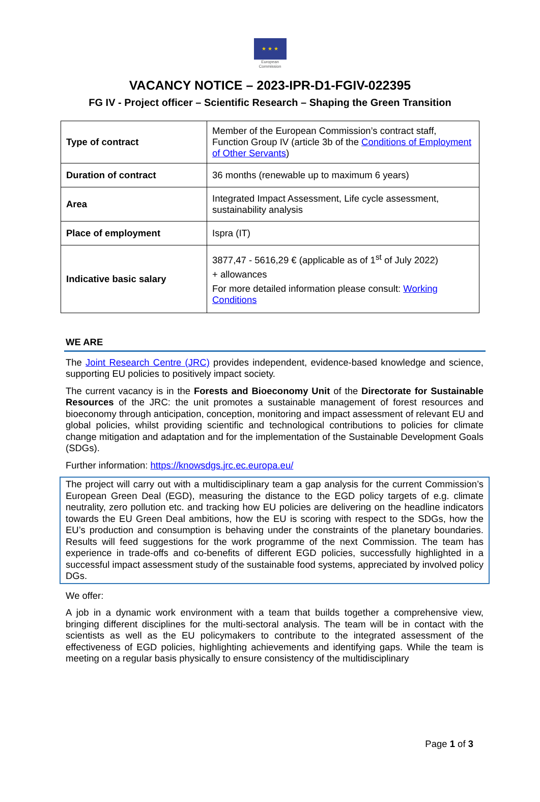★ ★ ★
European
Commission
VACANCY NOTICE – 2023-IPR-D1-FGIV-022395
FG IV - Project officer – Scientific Research – Shaping the Green Transition
| Type of contract | Member of the European Commission’s contract staff, Function Group IV (article 3b of the Conditions of Employment of Other Servants ) |
| Duration of contract | 36 months (renewable up to maximum 6 years) |
| Area | Integrated Impact Assessment, Life cycle assessment, sustainability analysis |
| Place of employment | Ispra (IT) |
| Indicative basic salary | 3877,47 - 5616,29 € (applicable as of 1<sup>st</sup> of July 2022) + allowances For more detailed information please consult: Working Conditions |
WE ARE
The Joint Research Centre (JRC) provides independent, evidence-based knowledge and science, supporting EU policies to positively impact society.
The current vacancy is in the Forests and Bioeconomy Unit of the Directorate for Sustainable Resources of the JRC: the unit promotes a sustainable management of forest resources and bioeconomy through anticipation, conception, monitoring and impact assessment of relevant EU and global policies, whilst providing scientific and technological contributions to policies for climate change mitigation and adaptation and for the implementation of the Sustainable Development Goals (SDGs).
Further information: https://knowsdgs.jrc.ec.europa.eu/
The project will carry out with a multidisciplinary team a gap analysis for the current Commission’s European Green Deal (EGD), measuring the distance to the EGD policy targets of e.g. climate neutrality, zero pollution etc. and tracking how EU policies are delivering on the headline indicators towards the EU Green Deal ambitions, how the EU is scoring with respect to the SDGs, how the EU’s production and consumption is behaving under the constraints of the planetary boundaries. Results will feed suggestions for the work programme of the next Commission. The team has experience in trade-offs and co-benefits of different EGD policies, successfully highlighted in a successful impact assessment study of the sustainable food systems, appreciated by involved policy DGs.
We offer:
A job in a dynamic work environment with a team that builds together a comprehensive view, bringing different disciplines for the multi-sectoral analysis. The team will be in contact with the scientists as well as the EU policymakers to contribute to the integrated assessment of the effectiveness of EGD policies, highlighting achievements and identifying gaps. While the team is meeting on a regular basis physically to ensure consistency of the multidisciplinary
Page 1 of 3